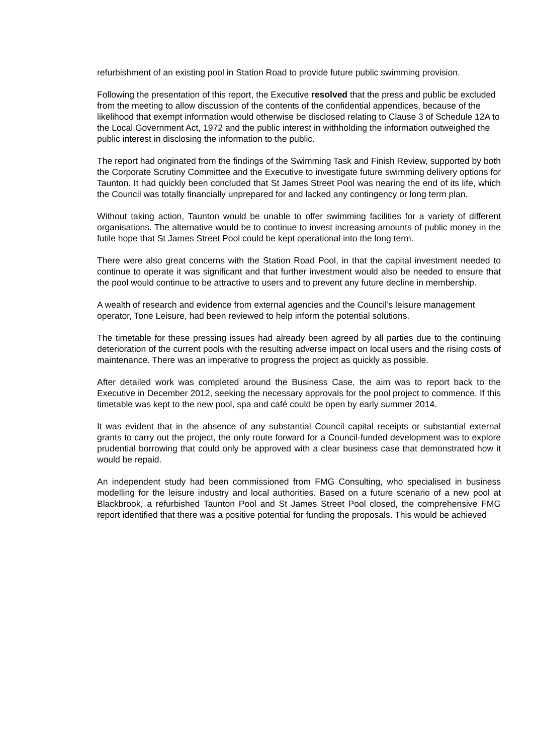refurbishment of an existing pool in Station Road to provide future public swimming provision.
Following the presentation of this report, the Executive resolved that the press and public be excluded from the meeting to allow discussion of the contents of the confidential appendices, because of the likelihood that exempt information would otherwise be disclosed relating to Clause 3 of Schedule 12A to the Local Government Act, 1972 and the public interest in withholding the information outweighed the public interest in disclosing the information to the public.
The report had originated from the findings of the Swimming Task and Finish Review, supported by both the Corporate Scrutiny Committee and the Executive to investigate future swimming delivery options for Taunton. It had quickly been concluded that St James Street Pool was nearing the end of its life, which the Council was totally financially unprepared for and lacked any contingency or long term plan.
Without taking action, Taunton would be unable to offer swimming facilities for a variety of different organisations. The alternative would be to continue to invest increasing amounts of public money in the futile hope that St James Street Pool could be kept operational into the long term.
There were also great concerns with the Station Road Pool, in that the capital investment needed to continue to operate it was significant and that further investment would also be needed to ensure that the pool would continue to be attractive to users and to prevent any future decline in membership.
A wealth of research and evidence from external agencies and the Council’s leisure management operator, Tone Leisure, had been reviewed to help inform the potential solutions.
The timetable for these pressing issues had already been agreed by all parties due to the continuing deterioration of the current pools with the resulting adverse impact on local users and the rising costs of maintenance. There was an imperative to progress the project as quickly as possible.
After detailed work was completed around the Business Case, the aim was to report back to the Executive in December 2012, seeking the necessary approvals for the pool project to commence. If this timetable was kept to the new pool, spa and café could be open by early summer 2014.
It was evident that in the absence of any substantial Council capital receipts or substantial external grants to carry out the project, the only route forward for a Council-funded development was to explore prudential borrowing that could only be approved with a clear business case that demonstrated how it would be repaid.
An independent study had been commissioned from FMG Consulting, who specialised in business modelling for the leisure industry and local authorities. Based on a future scenario of a new pool at Blackbrook, a refurbished Taunton Pool and St James Street Pool closed, the comprehensive FMG report identified that there was a positive potential for funding the proposals. This would be achieved